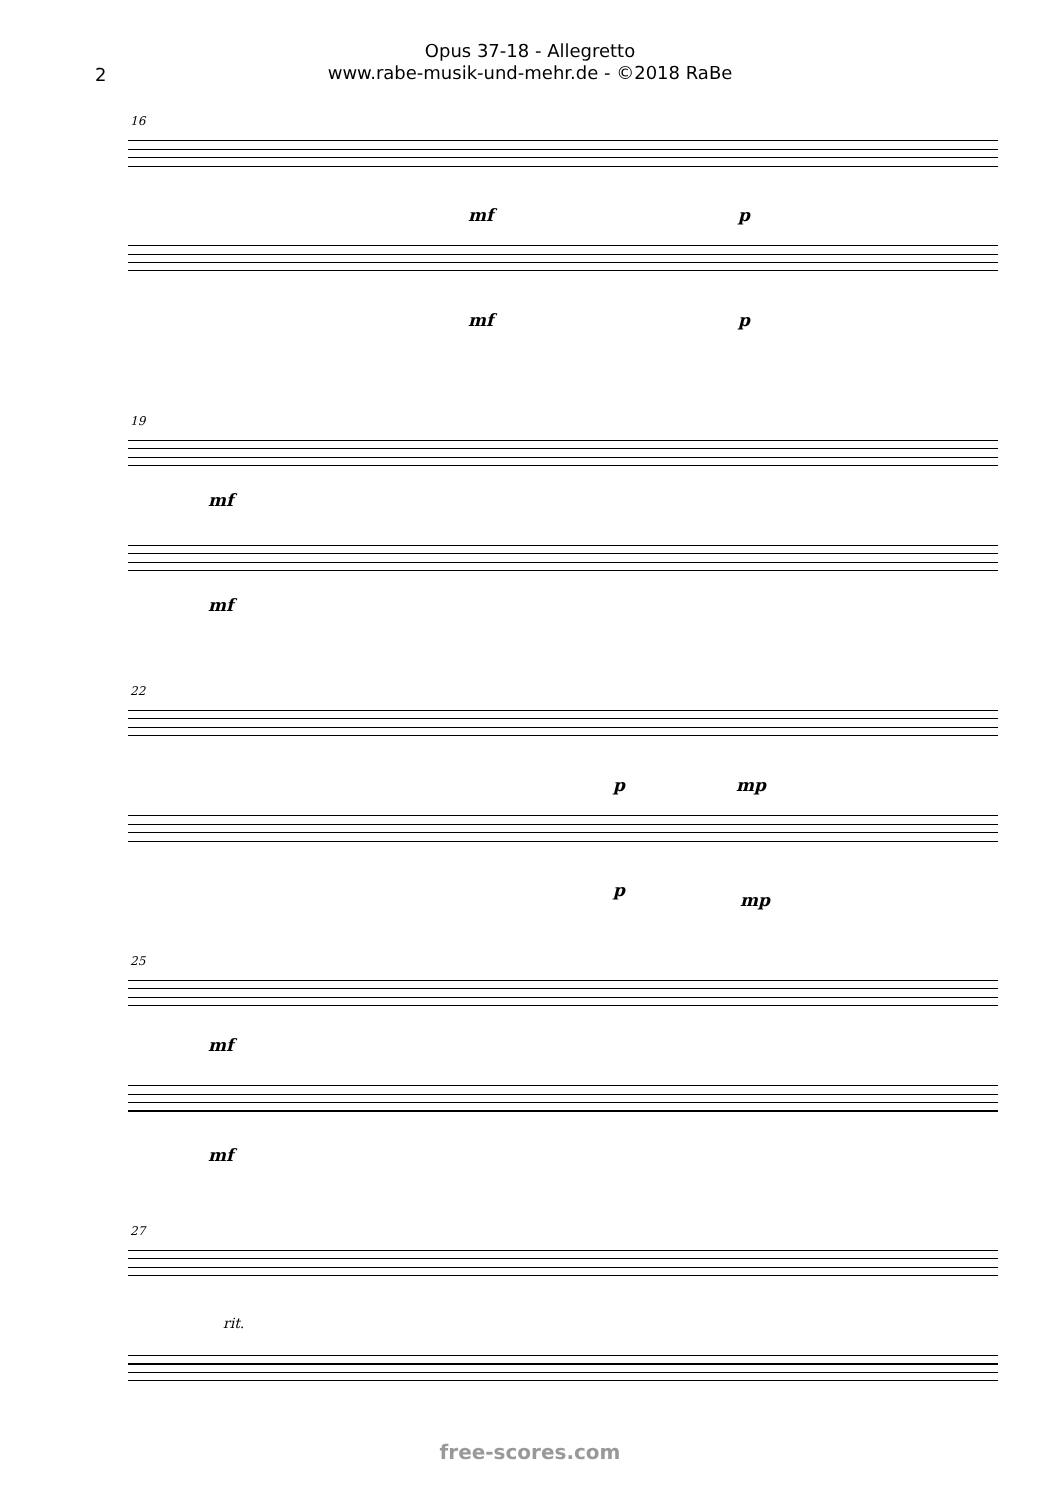2
Opus 37-18 - Allegretto
www.rabe-musik-und-mehr.de - ©2018 RaBe
16
mf p
mf p
19
mf
mf
22
p mp
p mp
25
mf
mf
27
rit.
free-scores.com